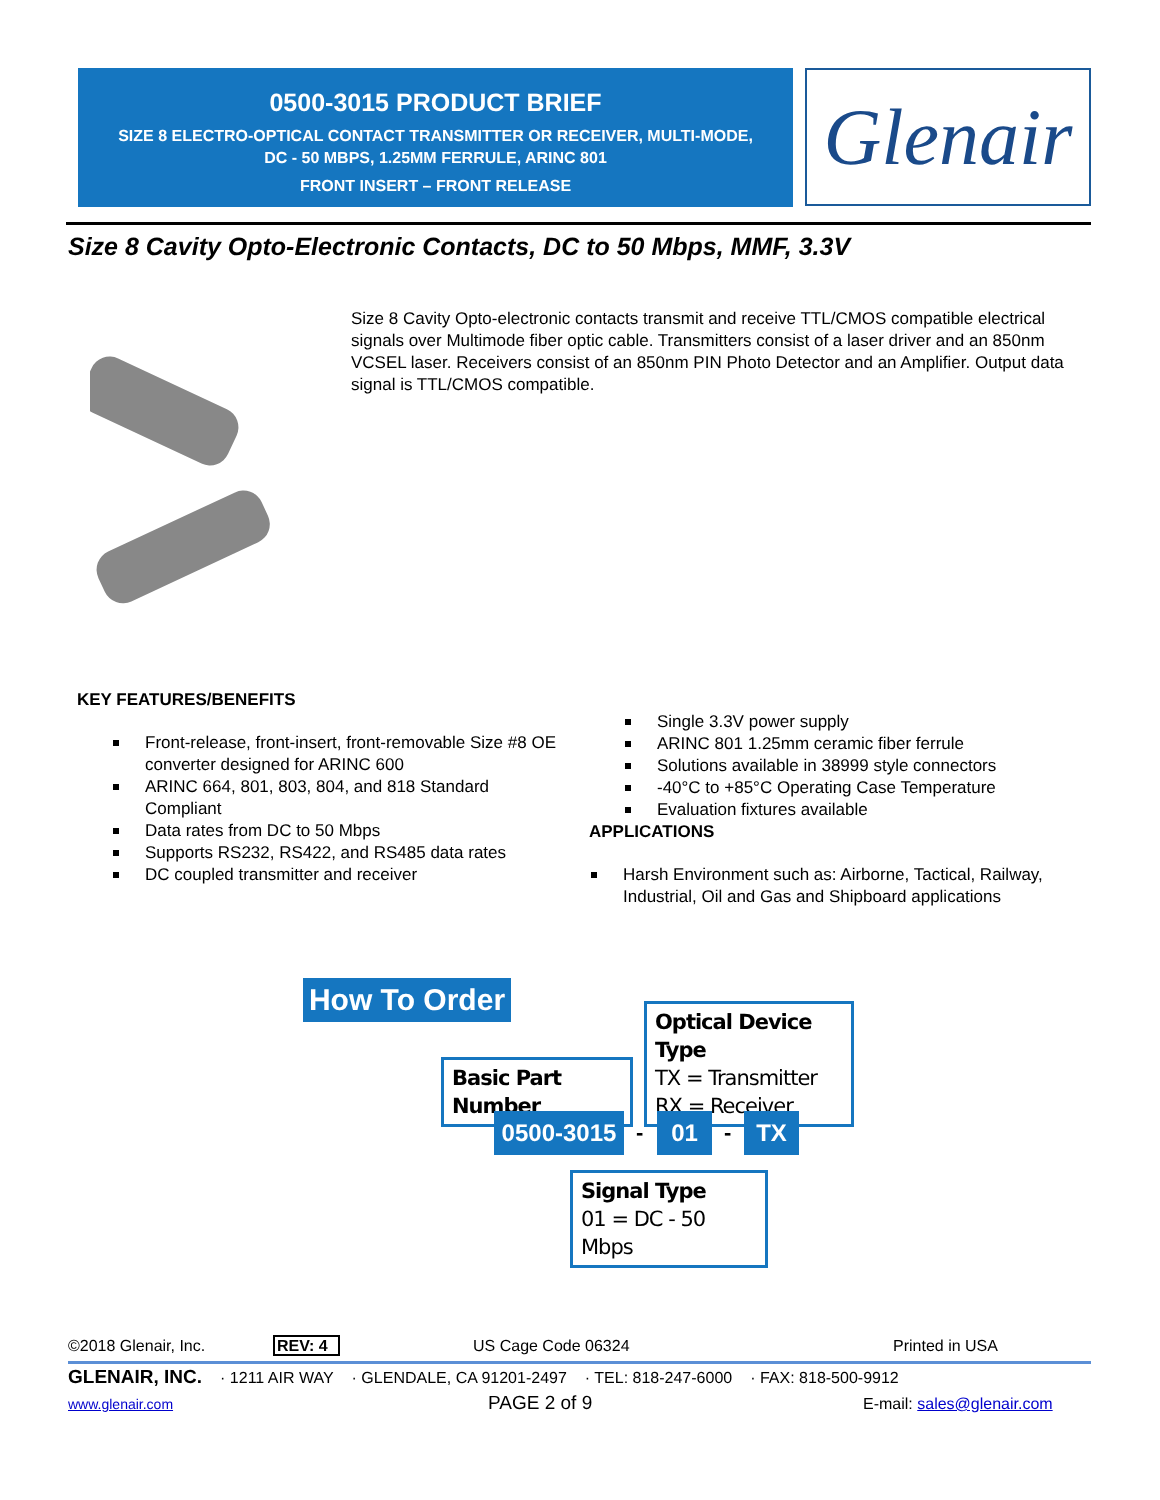0500-3015 PRODUCT BRIEF
SIZE 8 ELECTRO-OPTICAL CONTACT TRANSMITTER OR RECEIVER, MULTI-MODE,
DC - 50 MBPS, 1.25MM FERRULE, ARINC 801
FRONT INSERT – FRONT RELEASE
Glenair
Size 8 Cavity Opto-Electronic Contacts, DC to 50 Mbps, MMF, 3.3V
Size 8 Cavity Opto-electronic contacts transmit and receive TTL/CMOS compatible electrical signals over Multimode fiber optic cable. Transmitters consist of a laser driver and an 850nm VCSEL laser. Receivers consist of an 850nm PIN Photo Detector and an Amplifier. Output data signal is TTL/CMOS compatible.
KEY FEATURES/BENEFITS
Front-release, front-insert, front-removable Size #8 OE converter designed for ARINC 600
ARINC 664, 801, 803, 804, and 818 Standard Compliant
Data rates from DC to 50 Mbps
Supports RS232, RS422, and RS485 data rates
DC coupled transmitter and receiver
Single 3.3V power supply
ARINC 801 1.25mm ceramic fiber ferrule
Solutions available in 38999 style connectors
-40°C to +85°C Operating Case Temperature
Evaluation fixtures available
APPLICATIONS
Harsh Environment such as: Airborne, Tactical, Railway, Industrial, Oil and Gas and Shipboard applications
How To Order
Optical Device Type
TX = Transmitter
RX = Receiver
Basic Part Number
0500-3015 - 01 - TX
Signal Type
01 = DC - 50 Mbps
©2018 Glenair, Inc. REV: 4 US Cage Code 06324 Printed in USA
GLENAIR, INC. · 1211 AIR WAY · GLENDALE, CA 91201-2497 · TEL: 818-247-6000 · FAX: 818-500-9912
www.glenair.com PAGE 2 of 9 E-mail: sales@glenair.com